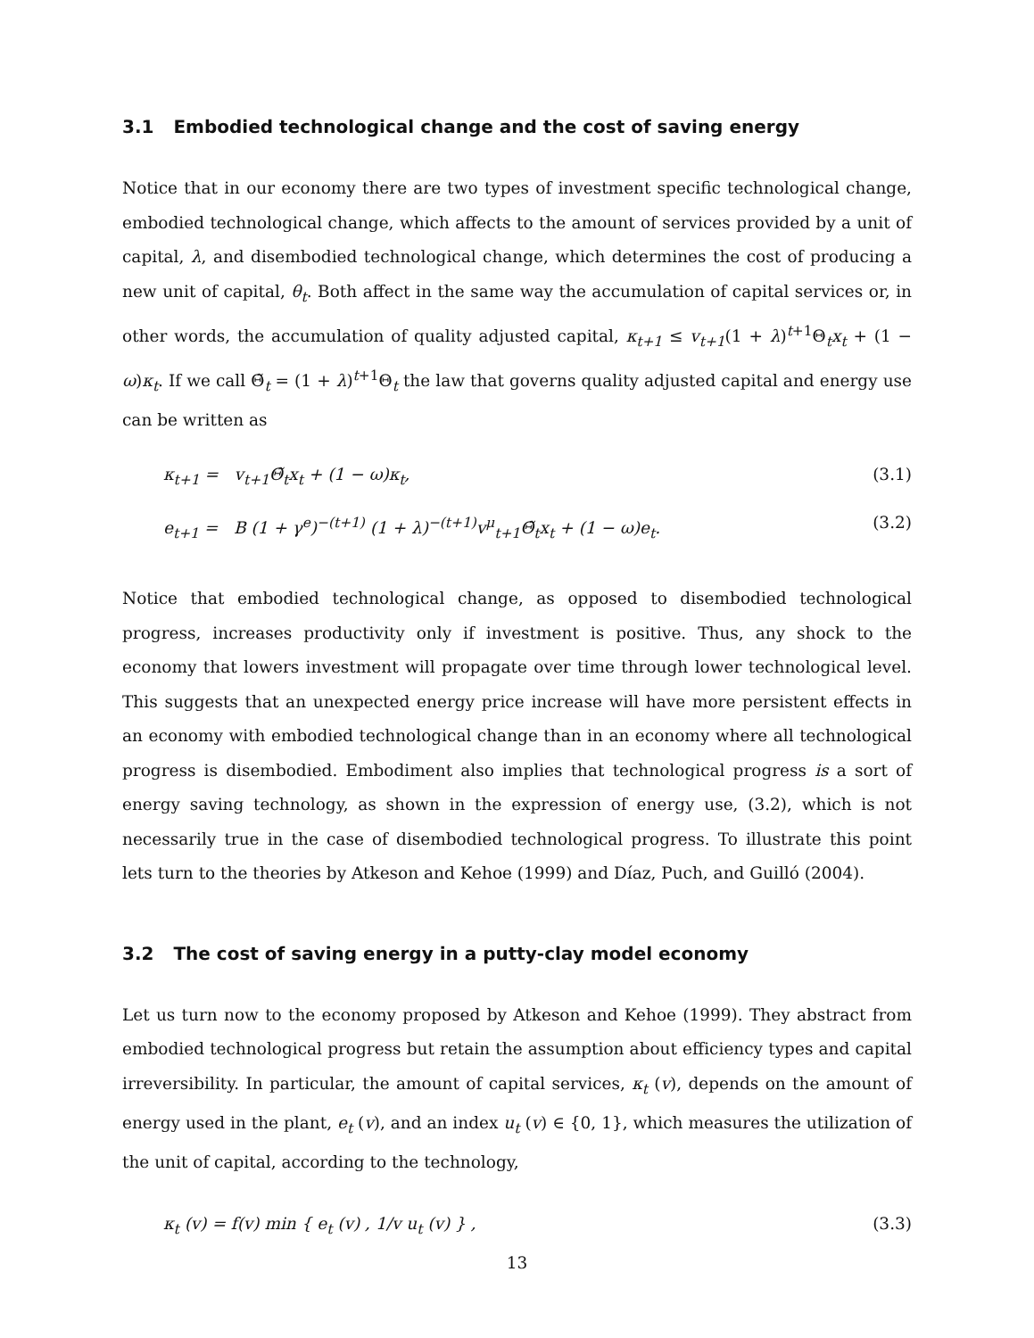3.1 Embodied technological change and the cost of saving energy
Notice that in our economy there are two types of investment specific technological change, embodied technological change, which affects to the amount of services provided by a unit of capital, λ, and disembodied technological change, which determines the cost of producing a new unit of capital, θ<sub>t</sub>. Both affect in the same way the accumulation of capital services or, in other words, the accumulation of quality adjusted capital, κ<sub>t+1</sub> ≤ v<sub>t+1</sub>(1 + λ)<sup>t+1</sup>Θ<sub>t</sub>x<sub>t</sub> + (1 − ω)κ<sub>t</sub>. If we call Θ̃<sub>t</sub> = (1 + λ)<sup>t+1</sup>Θ<sub>t</sub> the law that governs quality adjusted capital and energy use can be written as
κ<sub>t+1</sub> = v<sub>t+1</sub>Θ̃<sub>t</sub>x<sub>t</sub> + (1 − ω)κ<sub>t</sub>, (3.1)
e<sub>t+1</sub> = B (1 + γ<sup>e</sup>)<sup>−(t+1)</sup> (1 + λ)<sup>−(t+1)</sup>v<sup>μ</sup><sub>t+1</sub>Θ̃<sub>t</sub>x<sub>t</sub> + (1 − ω)e<sub>t</sub>. (3.2)
Notice that embodied technological change, as opposed to disembodied technological progress, increases productivity only if investment is positive. Thus, any shock to the economy that lowers investment will propagate over time through lower technological level. This suggests that an unexpected energy price increase will have more persistent effects in an economy with embodied technological change than in an economy where all technological progress is disembodied. Embodiment also implies that technological progress is a sort of energy saving technology, as shown in the expression of energy use, (3.2), which is not necessarily true in the case of disembodied technological progress. To illustrate this point lets turn to the theories by Atkeson and Kehoe (1999) and Díaz, Puch, and Guilló (2004).
3.2 The cost of saving energy in a putty-clay model economy
Let us turn now to the economy proposed by Atkeson and Kehoe (1999). They abstract from embodied technological progress but retain the assumption about efficiency types and capital irreversibility. In particular, the amount of capital services, κ<sub>t</sub> (v), depends on the amount of energy used in the plant, e<sub>t</sub> (v), and an index u<sub>t</sub> (v) ∈ {0, 1}, which measures the utilization of the unit of capital, according to the technology,
κ<sub>t</sub> (v) = f(v) min { e<sub>t</sub> (v) , 1/v u<sub>t</sub> (v) } , (3.3)
13